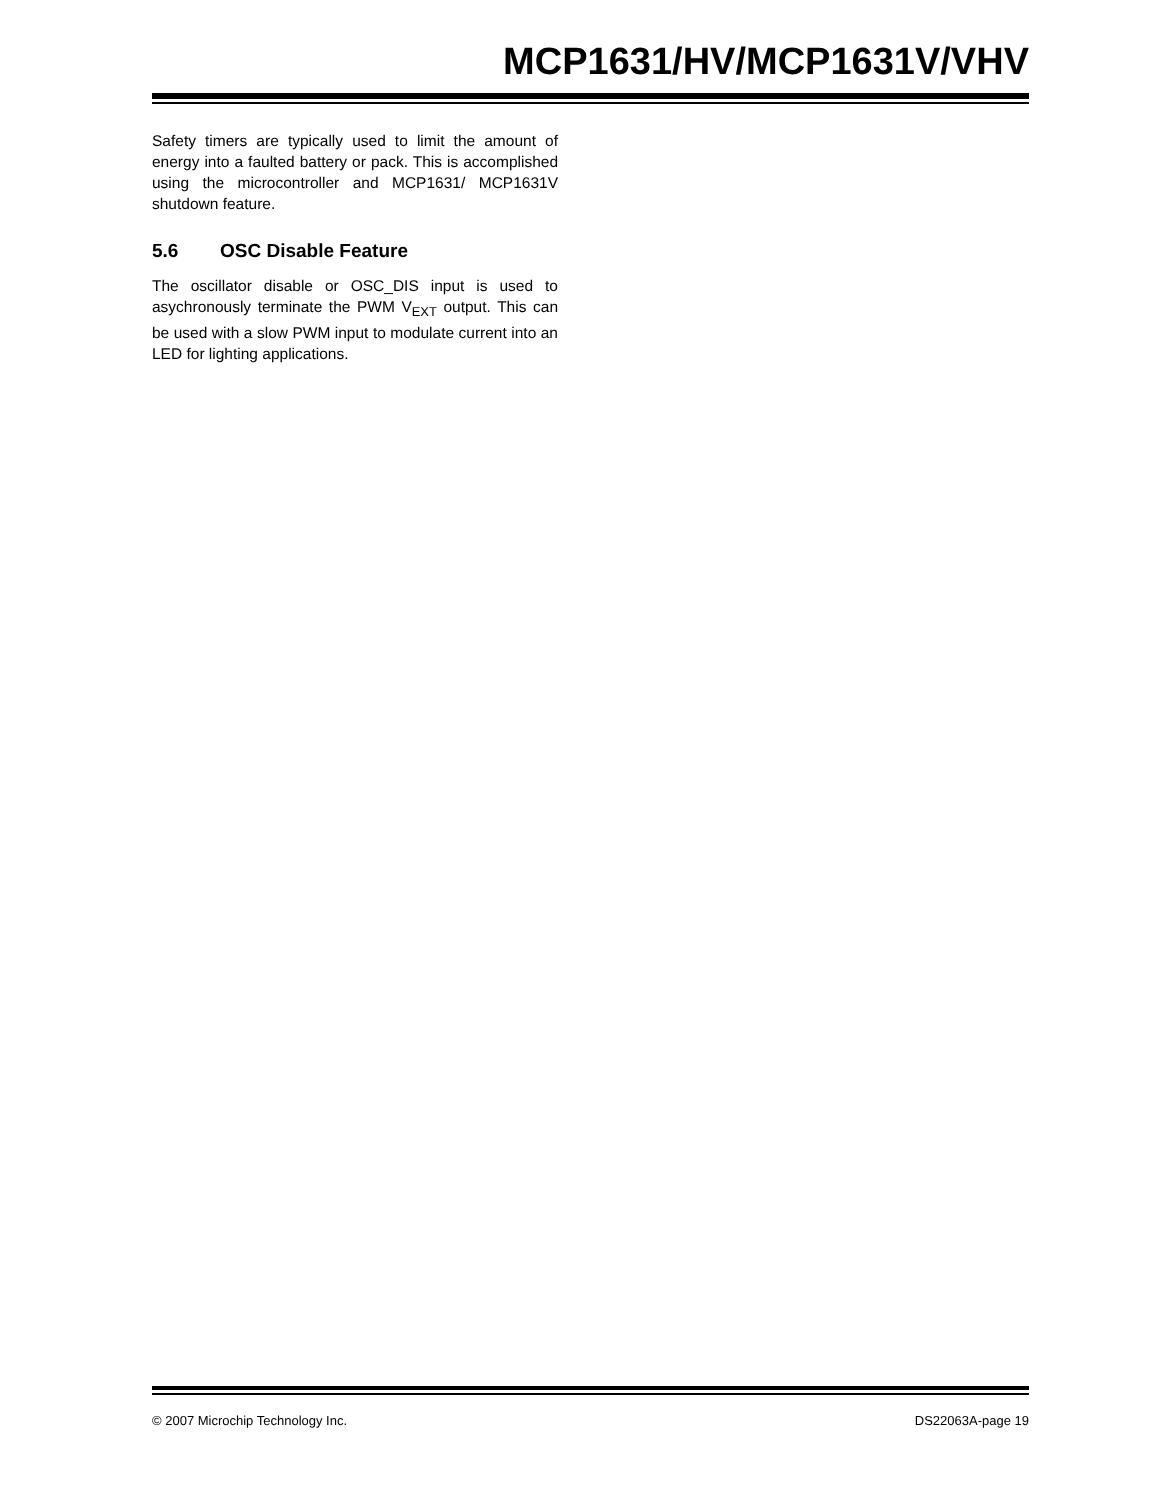MCP1631/HV/MCP1631V/VHV
Safety timers are typically used to limit the amount of energy into a faulted battery or pack. This is accomplished using the microcontroller and MCP1631/ MCP1631V shutdown feature.
5.6 OSC Disable Feature
The oscillator disable or OSC_DIS input is used to asychronously terminate the PWM V<sub>EXT</sub> output. This can be used with a slow PWM input to modulate current into an LED for lighting applications.
© 2007 Microchip Technology Inc. DS22063A-page 19